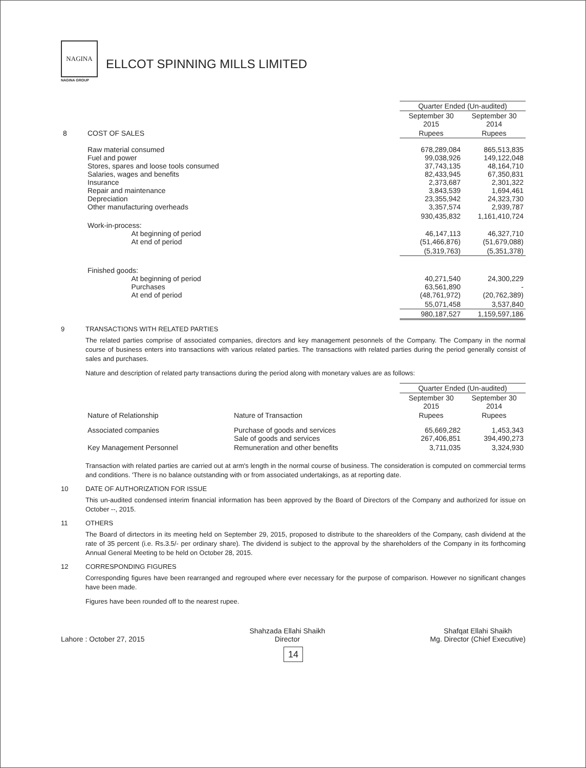NAGINA
NAGINA GROUP
ELLCOT SPINNING MILLS LIMITED
| | | Quarter Ended (Un-audited) | |
| | | September 30 2015 | September 30 2014 |
| 8 | COST OF SALES | Rupees | Rupees |
| | Raw material consumed Fuel and power Stores, spares and loose tools consumed Salaries, wages and benefits Insurance Repair and maintenance Depreciation Other manufacturing overheads | 678,289,084 99,038,926 37,743,135 82,433,945 2,373,687 3,843,539 23,355,942 3,357,574 | 865,513,835 149,122,048 48,164,710 67,350,831 2,301,322 1,694,461 24,323,730 2,939,787 |
| | | 930,435,832 | 1,161,410,724 |
| | Work-in-process: At beginning of period At end of period | 46,147,113 (51,466,876) | 46,327,710 (51,679,088) |
| | | (5,319,763) | (5,351,378) |
| | Finished goods: At beginning of period Purchases At end of period | 40,271,540 63,561,890 (48,761,972) | 24,300,229 - (20,762,389) |
| | | 55,071,458 | 3,537,840 |
| | | 980,187,527 | 1,159,597,186 |
9 TRANSACTIONS WITH RELATED PARTIES
The related parties comprise of associated companies, directors and key management pesonnels of the Company. The Company in the normal course of business enters into transactions with various related parties. The transactions with related parties during the period generally consist of sales and purchases.
Nature and description of related party transactions during the period along with monetary values are as follows:
| | | | Quarter Ended (Un-audited) | |
| | | | September 30 2015 | September 30 2014 |
| | Nature of Relationship | Nature of Transaction | Rupees | Rupees |
| | Associated companies | Purchase of goods and services Sale of goods and services | 65,669,282 267,406,851 | 1,453,343 394,490,273 |
| | Key Management Personnel | Remuneration and other benefits | 3,711,035 | 3,324,930 |
Transaction with related parties are carried out at arm's length in the normal course of business. The consideration is computed on commercial terms and conditions. 'There is no balance outstanding with or from associated undertakings, as at reporting date.
10 DATE OF AUTHORIZATION FOR ISSUE
This un-audited condensed interim financial information has been approved by the Board of Directors of the Company and authorized for issue on October --, 2015.
11 OTHERS
The Board of dirtectors in its meeting held on September 29, 2015, proposed to distribute to the shareolders of the Company, cash dividend at the rate of 35 percent (i.e. Rs.3.5/- per ordinary share). The dividend is subject to the approval by the shareholders of the Company in its forthcoming Annual General Meeting to be held on October 28, 2015.
12 CORRESPONDING FIGURES
Corresponding figures have been rearranged and regrouped where ever necessary for the purpose of comparison. However no significant changes have been made.
Figures have been rounded off to the nearest rupee.
Lahore : October 27, 2015
Shahzada Ellahi Shaikh
Director
Shafqat Ellahi Shaikh
Mg. Director (Chief Executive)
14